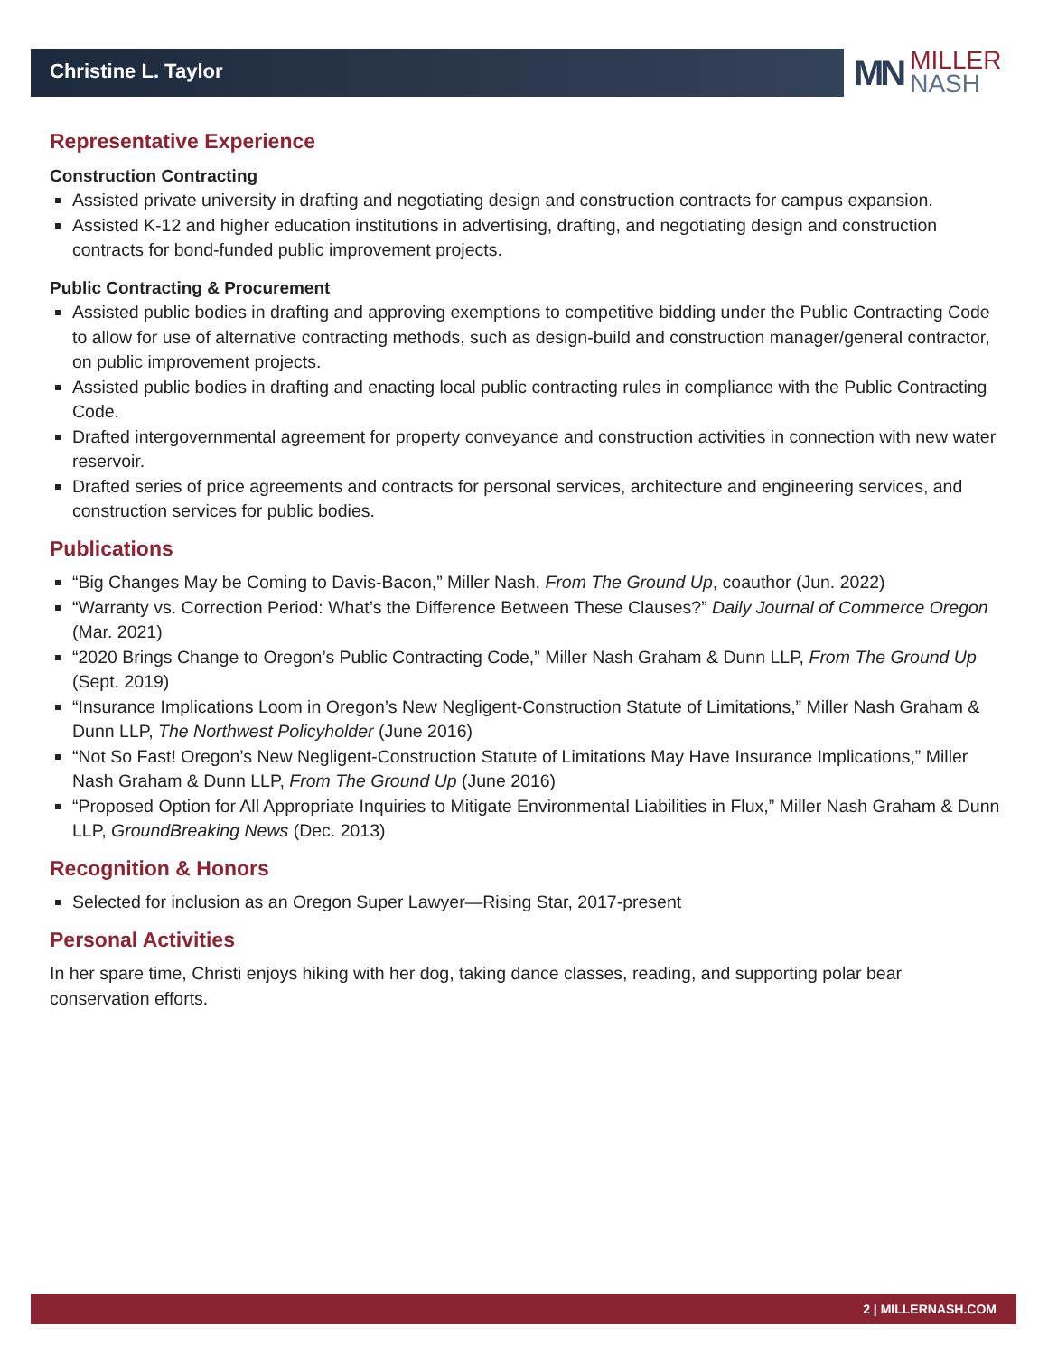Christine L. Taylor
MN
MILLER
NASH
Representative Experience
Construction Contracting
Assisted private university in drafting and negotiating design and construction contracts for campus expansion.
Assisted K-12 and higher education institutions in advertising, drafting, and negotiating design and construction contracts for bond-funded public improvement projects.
Public Contracting & Procurement
Assisted public bodies in drafting and approving exemptions to competitive bidding under the Public Contracting Code to allow for use of alternative contracting methods, such as design-build and construction manager/general contractor, on public improvement projects.
Assisted public bodies in drafting and enacting local public contracting rules in compliance with the Public Contracting Code.
Drafted intergovernmental agreement for property conveyance and construction activities in connection with new water reservoir.
Drafted series of price agreements and contracts for personal services, architecture and engineering services, and construction services for public bodies.
Publications
“Big Changes May be Coming to Davis-Bacon,” Miller Nash, From The Ground Up, coauthor (Jun. 2022)
“Warranty vs. Correction Period: What’s the Difference Between These Clauses?” Daily Journal of Commerce Oregon (Mar. 2021)
“2020 Brings Change to Oregon’s Public Contracting Code,” Miller Nash Graham & Dunn LLP, From The Ground Up (Sept. 2019)
“Insurance Implications Loom in Oregon’s New Negligent-Construction Statute of Limitations,” Miller Nash Graham & Dunn LLP, The Northwest Policyholder (June 2016)
“Not So Fast! Oregon’s New Negligent-Construction Statute of Limitations May Have Insurance Implications,” Miller Nash Graham & Dunn LLP, From The Ground Up (June 2016)
“Proposed Option for All Appropriate Inquiries to Mitigate Environmental Liabilities in Flux,” Miller Nash Graham & Dunn LLP, GroundBreaking News (Dec. 2013)
Recognition & Honors
Selected for inclusion as an Oregon Super Lawyer—Rising Star, 2017-present
Personal Activities
In her spare time, Christi enjoys hiking with her dog, taking dance classes, reading, and supporting polar bear conservation efforts.
2 | MILLERNASH.COM